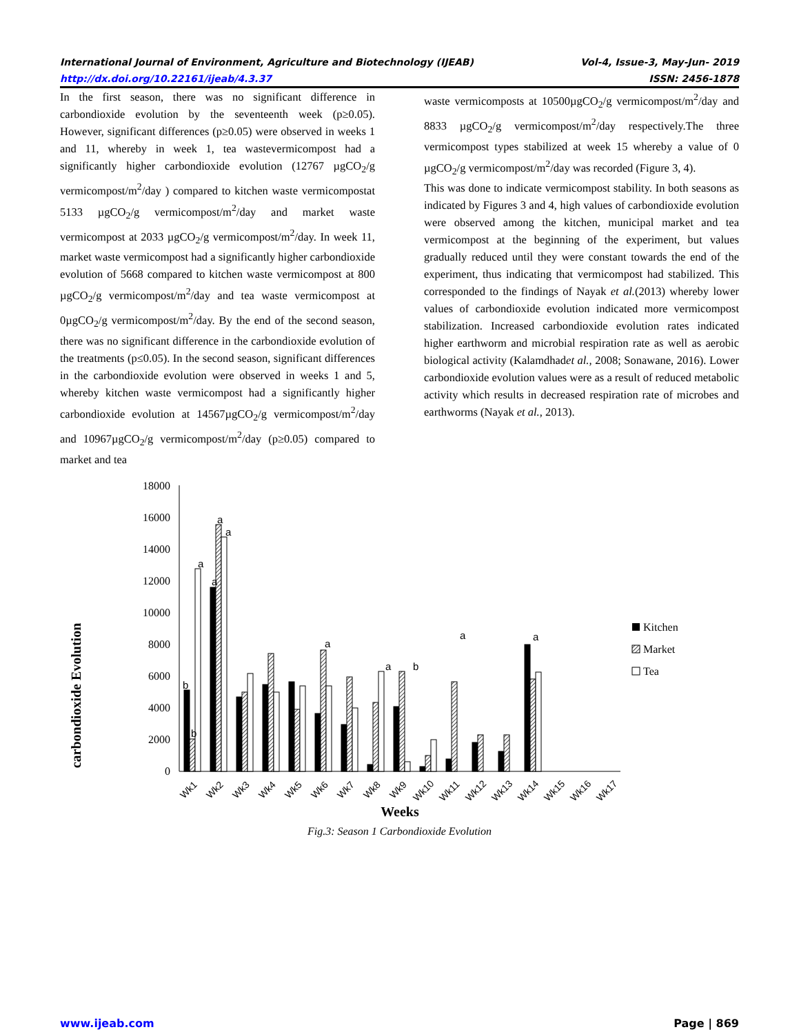International Journal of Environment, Agriculture and Biotechnology (IJEAB) Vol-4, Issue-3, May-Jun- 2019
http://dx.doi.org/10.22161/ijeab/4.3.37 ISSN: 2456-1878
In the first season, there was no significant difference in carbondioxide evolution by the seventeenth week (p≥0.05). However, significant differences (p≥0.05) were observed in weeks 1 and 11, whereby in week 1, tea wastevermicompost had a significantly higher carbondioxide evolution (12767 µgCO<sub>2</sub>/g vermicompost/m<sup>2</sup>/day ) compared to kitchen waste vermicompostat 5133 µgCO<sub>2</sub>/g vermicompost/m<sup>2</sup>/day and market waste vermicompost at 2033 µgCO<sub>2</sub>/g vermicompost/m<sup>2</sup>/day. In week 11, market waste vermicompost had a significantly higher carbondioxide evolution of 5668 compared to kitchen waste vermicompost at 800 µgCO<sub>2</sub>/g vermicompost/m<sup>2</sup>/day and tea waste vermicompost at 0µgCO<sub>2</sub>/g vermicompost/m<sup>2</sup>/day. By the end of the second season, there was no significant difference in the carbondioxide evolution of the treatments (p≤0.05). In the second season, significant differences in the carbondioxide evolution were observed in weeks 1 and 5, whereby kitchen waste vermicompost had a significantly higher carbondioxide evolution at 14567µgCO<sub>2</sub>/g vermicompost/m<sup>2</sup>/day and 10967µgCO<sub>2</sub>/g vermicompost/m<sup>2</sup>/day (p≥0.05) compared to market and tea
waste vermicomposts at 10500µgCO<sub>2</sub>/g vermicompost/m<sup>2</sup>/day and 8833 µgCO<sub>2</sub>/g vermicompost/m<sup>2</sup>/day respectively.The three vermicompost types stabilized at week 15 whereby a value of 0 µgCO<sub>2</sub>/g vermicompost/m<sup>2</sup>/day was recorded (Figure 3, 4).
This was done to indicate vermicompost stability. In both seasons as indicated by Figures 3 and 4, high values of carbondioxide evolution were observed among the kitchen, municipal market and tea vermicompost at the beginning of the experiment, but values gradually reduced until they were constant towards the end of the experiment, thus indicating that vermicompost had stabilized. This corresponded to the findings of Nayak et al.(2013) whereby lower values of carbondioxide evolution indicated more vermicompost stabilization. Increased carbondioxide evolution rates indicated higher earthworm and microbial respiration rate as well as aerobic biological activity (Kalamdhadet al., 2008; Sonawane, 2016). Lower carbondioxide evolution values were as a result of reduced metabolic activity which results in decreased respiration rate of microbes and earthworms (Nayak et al., 2013).
carbondioxide Evolution
0
2000
4000
6000
8000
10000
12000
14000
16000
18000
b
b
a
a
a
a
a
a
a
b
a
Wk1
Wk2
Wk3
Wk4
Wk5
Wk6
Wk7
Wk8
Wk9
Wk10
Wk11
Wk12
Wk13
Wk14
Wk15
Wk16
Wk17
Weeks
Kitchen
Market
Tea
Fig.3: Season 1 Carbondioxide Evolution
www.ijeab.com Page | 869